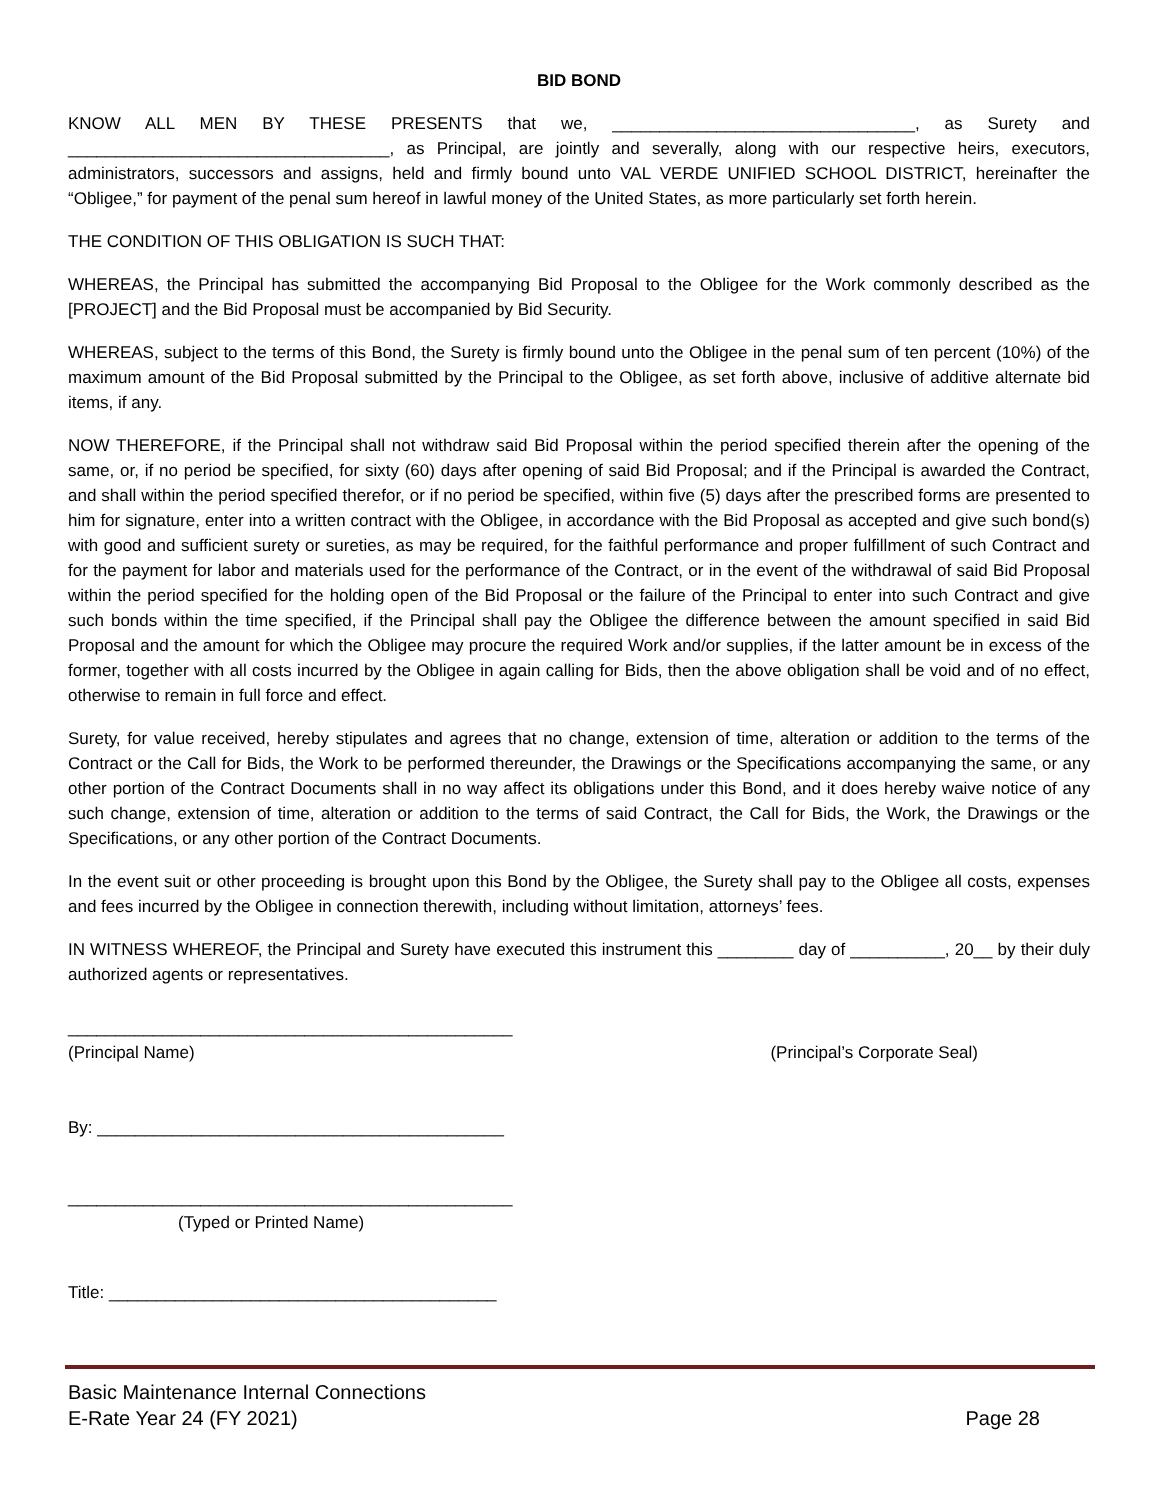BID BOND
KNOW ALL MEN BY THESE PRESENTS that we, ________________________________, as Surety and __________________________________, as Principal, are jointly and severally, along with our respective heirs, executors, administrators, successors and assigns, held and firmly bound unto VAL VERDE UNIFIED SCHOOL DISTRICT, hereinafter the “Obligee,” for payment of the penal sum hereof in lawful money of the United States, as more particularly set forth herein.
THE CONDITION OF THIS OBLIGATION IS SUCH THAT:
WHEREAS, the Principal has submitted the accompanying Bid Proposal to the Obligee for the Work commonly described as the [PROJECT] and the Bid Proposal must be accompanied by Bid Security.
WHEREAS, subject to the terms of this Bond, the Surety is firmly bound unto the Obligee in the penal sum of ten percent (10%) of the maximum amount of the Bid Proposal submitted by the Principal to the Obligee, as set forth above, inclusive of additive alternate bid items, if any.
NOW THEREFORE, if the Principal shall not withdraw said Bid Proposal within the period specified therein after the opening of the same, or, if no period be specified, for sixty (60) days after opening of said Bid Proposal; and if the Principal is awarded the Contract, and shall within the period specified therefor, or if no period be specified, within five (5) days after the prescribed forms are presented to him for signature, enter into a written contract with the Obligee, in accordance with the Bid Proposal as accepted and give such bond(s) with good and sufficient surety or sureties, as may be required, for the faithful performance and proper fulfillment of such Contract and for the payment for labor and materials used for the performance of the Contract, or in the event of the withdrawal of said Bid Proposal within the period specified for the holding open of the Bid Proposal or the failure of the Principal to enter into such Contract and give such bonds within the time specified, if the Principal shall pay the Obligee the difference between the amount specified in said Bid Proposal and the amount for which the Obligee may procure the required Work and/or supplies, if the latter amount be in excess of the former, together with all costs incurred by the Obligee in again calling for Bids, then the above obligation shall be void and of no effect, otherwise to remain in full force and effect.
Surety, for value received, hereby stipulates and agrees that no change, extension of time, alteration or addition to the terms of the Contract or the Call for Bids, the Work to be performed thereunder, the Drawings or the Specifications accompanying the same, or any other portion of the Contract Documents shall in no way affect its obligations under this Bond, and it does hereby waive notice of any such change, extension of time, alteration or addition to the terms of said Contract, the Call for Bids, the Work, the Drawings or the Specifications, or any other portion of the Contract Documents.
In the event suit or other proceeding is brought upon this Bond by the Obligee, the Surety shall pay to the Obligee all costs, expenses and fees incurred by the Obligee in connection therewith, including without limitation, attorneys’ fees.
IN WITNESS WHEREOF, the Principal and Surety have executed this instrument this ________ day of __________, 20__ by their duly authorized agents or representatives.
_______________________________________________
(Principal Name) (Principal’s Corporate Seal)
By: ___________________________________________
_______________________________________________
(Typed or Printed Name)
Title: _________________________________________
Basic Maintenance Internal Connections
E-Rate Year 24 (FY 2021) Page 28